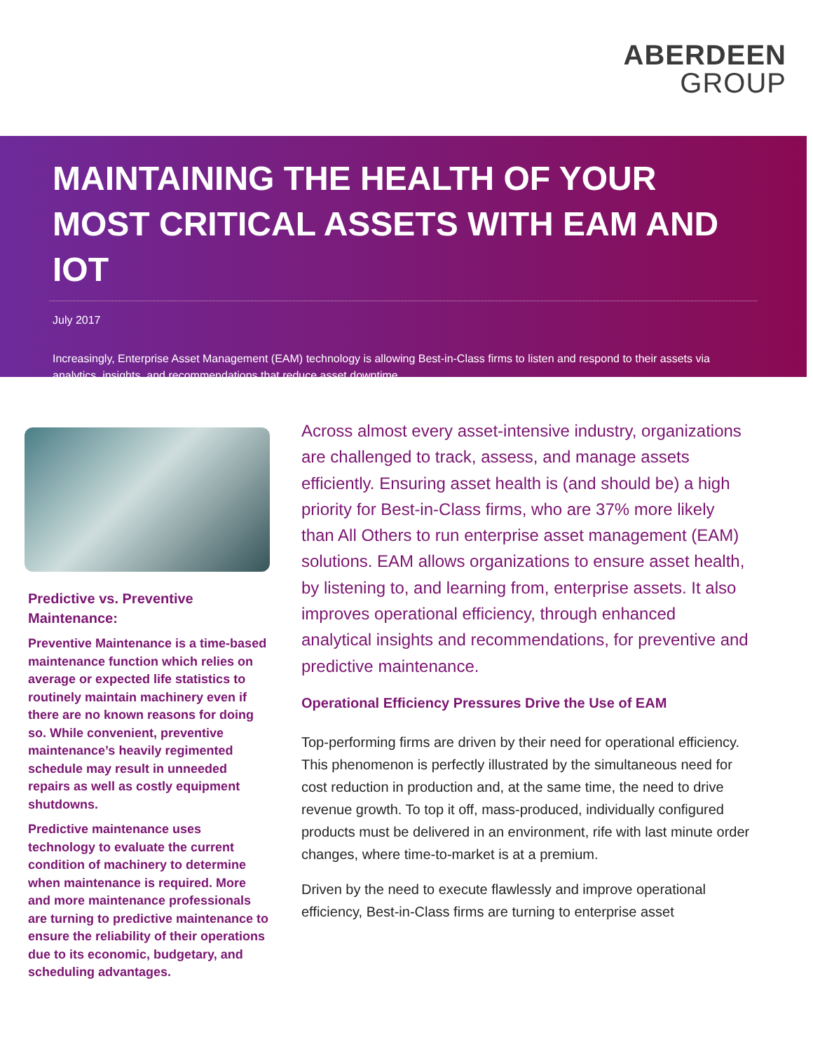ABERDEEN
GROUP
MAINTAINING THE HEALTH OF YOUR MOST CRITICAL ASSETS WITH EAM AND IOT
July 2017
Increasingly, Enterprise Asset Management (EAM) technology is allowing Best-in-Class firms to listen and respond to their assets via analytics, insights, and recommendations that reduce asset downtime.
Predictive vs. Preventive Maintenance:
Preventive Maintenance is a time-based maintenance function which relies on average or expected life statistics to routinely maintain machinery even if there are no known reasons for doing so. While convenient, preventive maintenance’s heavily regimented schedule may result in unneeded repairs as well as costly equipment shutdowns.
Predictive maintenance uses technology to evaluate the current condition of machinery to determine when maintenance is required. More and more maintenance professionals are turning to predictive maintenance to ensure the reliability of their operations due to its economic, budgetary, and scheduling advantages.
Across almost every asset-intensive industry, organizations are challenged to track, assess, and manage assets efficiently. Ensuring asset health is (and should be) a high priority for Best-in-Class firms, who are 37% more likely than All Others to run enterprise asset management (EAM) solutions. EAM allows organizations to ensure asset health, by listening to, and learning from, enterprise assets. It also improves operational efficiency, through enhanced analytical insights and recommendations, for preventive and predictive maintenance.
Operational Efficiency Pressures Drive the Use of EAM
Top-performing firms are driven by their need for operational efficiency. This phenomenon is perfectly illustrated by the simultaneous need for cost reduction in production and, at the same time, the need to drive revenue growth. To top it off, mass-produced, individually configured products must be delivered in an environment, rife with last minute order changes, where time-to-market is at a premium.
Driven by the need to execute flawlessly and improve operational efficiency, Best-in-Class firms are turning to enterprise asset